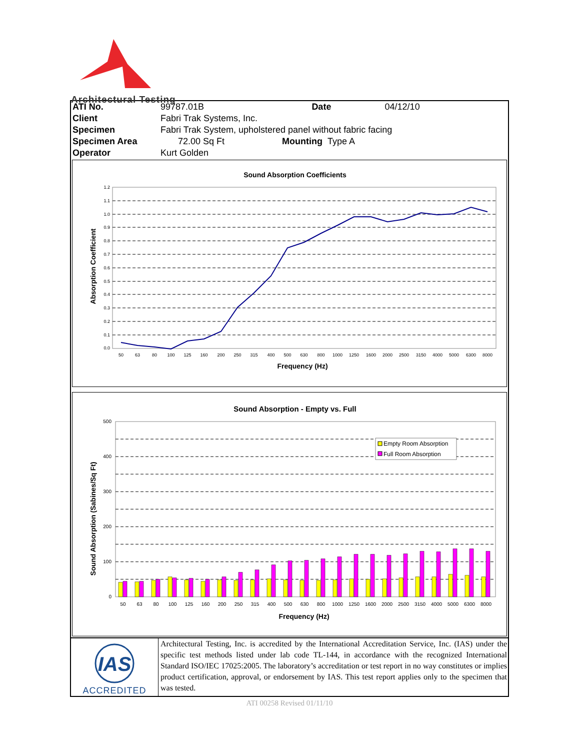Architectural Testing
| ATI No. | 99787.01B | Date | 04/12/10 |
| Client | Fabri Trak Systems, Inc. | | |
| Specimen | Fabri Trak System, upholstered panel without fabric facing | | |
| Specimen Area | 72.00 Sq Ft Mounting Type A | | |
| Operator | Kurt Golden | | |
Sound Absorption Coefficients
1.2
1.1
1.0
0.9
0.8
0.7
0.6
0.5
0.4
0.3
0.2
0.1
0.0
50
63
80
100
125
160
200
250
315
400
500
630
800
1000
1250
1600
2000
2500
3150
4000
5000
6300
8000
Frequency (Hz)
Absorption Coefficient
Sound Absorption - Empty vs. Full
500
400
300
200
100
0
50
63
80
100
125
160
200
250
315
400
500
630
800
1000
1250
1600
2000
2500
3150
4000
5000
6300
8000
Frequency (Hz)
Sound Absorption (Sabines/Sq Ft)
Empty Room Absorption
Full Room Absorption
IAS
ACCREDITED
Architectural Testing, Inc. is accredited by the International Accreditation Service, Inc. (IAS) under the specific test methods listed under lab code TL-144, in accordance with the recognized International Standard ISO/IEC 17025:2005. The laboratory’s accreditation or test report in no way constitutes or implies product certification, approval, or endorsement by IAS. This test report applies only to the specimen that was tested.
ATI 00258 Revised 01/11/10